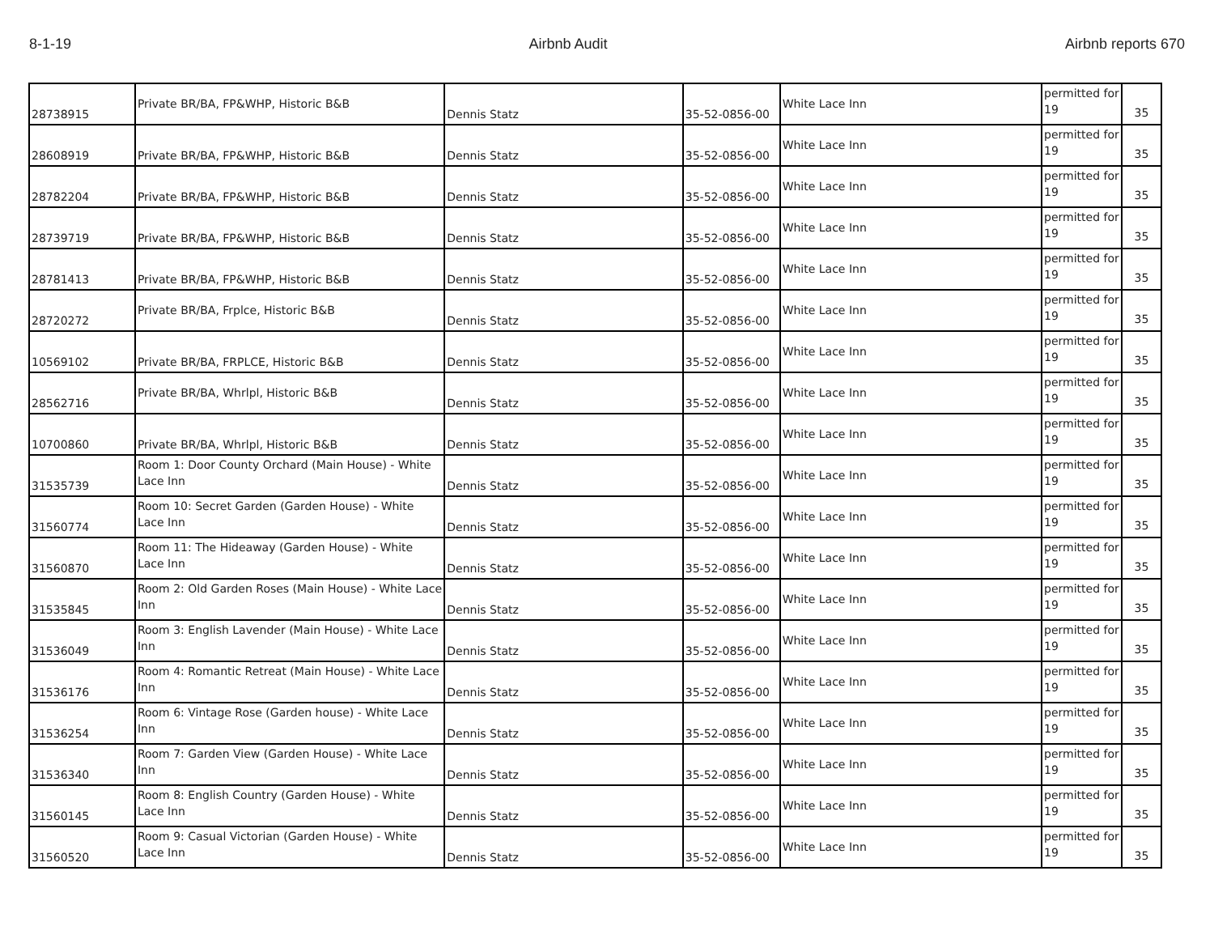8-1-19 Airbnb Audit Airbnb reports 670
| 28738915 | Private BR/BA, FP&WHP, Historic B&B | Dennis Statz | 35-52-0856-00 | White Lace Inn | permitted for 19 | 35 |
| 28608919 | Private BR/BA, FP&WHP, Historic B&B | Dennis Statz | 35-52-0856-00 | White Lace Inn | permitted for 19 | 35 |
| 28782204 | Private BR/BA, FP&WHP, Historic B&B | Dennis Statz | 35-52-0856-00 | White Lace Inn | permitted for 19 | 35 |
| 28739719 | Private BR/BA, FP&WHP, Historic B&B | Dennis Statz | 35-52-0856-00 | White Lace Inn | permitted for 19 | 35 |
| 28781413 | Private BR/BA, FP&WHP, Historic B&B | Dennis Statz | 35-52-0856-00 | White Lace Inn | permitted for 19 | 35 |
| 28720272 | Private BR/BA, Frplce, Historic B&B | Dennis Statz | 35-52-0856-00 | White Lace Inn | permitted for 19 | 35 |
| 10569102 | Private BR/BA, FRPLCE, Historic B&B | Dennis Statz | 35-52-0856-00 | White Lace Inn | permitted for 19 | 35 |
| 28562716 | Private BR/BA, Whrlpl, Historic B&B | Dennis Statz | 35-52-0856-00 | White Lace Inn | permitted for 19 | 35 |
| 10700860 | Private BR/BA, Whrlpl, Historic B&B | Dennis Statz | 35-52-0856-00 | White Lace Inn | permitted for 19 | 35 |
| 31535739 | Room 1: Door County Orchard (Main House) - White Lace Inn | Dennis Statz | 35-52-0856-00 | White Lace Inn | permitted for 19 | 35 |
| 31560774 | Room 10: Secret Garden (Garden House) - White Lace Inn | Dennis Statz | 35-52-0856-00 | White Lace Inn | permitted for 19 | 35 |
| 31560870 | Room 11: The Hideaway (Garden House) - White Lace Inn | Dennis Statz | 35-52-0856-00 | White Lace Inn | permitted for 19 | 35 |
| 31535845 | Room 2: Old Garden Roses (Main House) - White Lace Inn | Dennis Statz | 35-52-0856-00 | White Lace Inn | permitted for 19 | 35 |
| 31536049 | Room 3: English Lavender (Main House) - White Lace Inn | Dennis Statz | 35-52-0856-00 | White Lace Inn | permitted for 19 | 35 |
| 31536176 | Room 4: Romantic Retreat (Main House) - White Lace Inn | Dennis Statz | 35-52-0856-00 | White Lace Inn | permitted for 19 | 35 |
| 31536254 | Room 6: Vintage Rose (Garden house) - White Lace Inn | Dennis Statz | 35-52-0856-00 | White Lace Inn | permitted for 19 | 35 |
| 31536340 | Room 7: Garden View (Garden House) - White Lace Inn | Dennis Statz | 35-52-0856-00 | White Lace Inn | permitted for 19 | 35 |
| 31560145 | Room 8: English Country (Garden House) - White Lace Inn | Dennis Statz | 35-52-0856-00 | White Lace Inn | permitted for 19 | 35 |
| 31560520 | Room 9: Casual Victorian (Garden House) - White Lace Inn | Dennis Statz | 35-52-0856-00 | White Lace Inn | permitted for 19 | 35 |